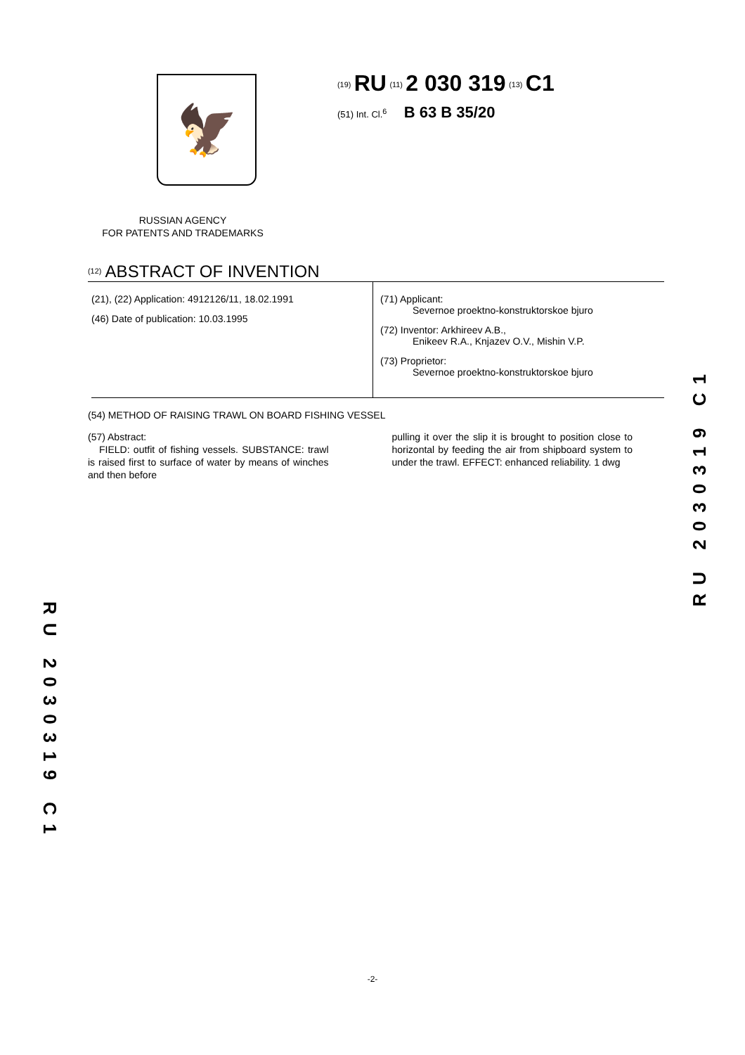🦅
RUSSIAN AGENCY
FOR PATENTS AND TRADEMARKS
<sup>(19)</sup> RU <sup>(11)</sup> 2 030 319 <sup>(13)</sup> C1
(51) Int. Cl.<sup>6</sup> B 63 B 35/20
<sup>(12)</sup> ABSTRACT OF INVENTION
(21), (22) Application: 4912126/11, 18.02.1991
(46) Date of publication: 10.03.1995
(71) Applicant:
Severnoe proektno-konstruktorskoe bjuro
(72) Inventor: Arkhireev A.B.,
Enikeev R.A., Knjazev O.V., Mishin V.P.
(73) Proprietor:
Severnoe proektno-konstruktorskoe bjuro
(54) METHOD OF RAISING TRAWL ON BOARD FISHING VESSEL
(57) Abstract:
FIELD: outfit of fishing vessels. SUBSTANCE: trawl is raised first to surface of water by means of winches and then before
pulling it over the slip it is brought to position close to horizontal by feeding the air from shipboard system to under the trawl. EFFECT: enhanced reliability. 1 dwg
RU 2030319 C1
RU 2030319 C1
-2-